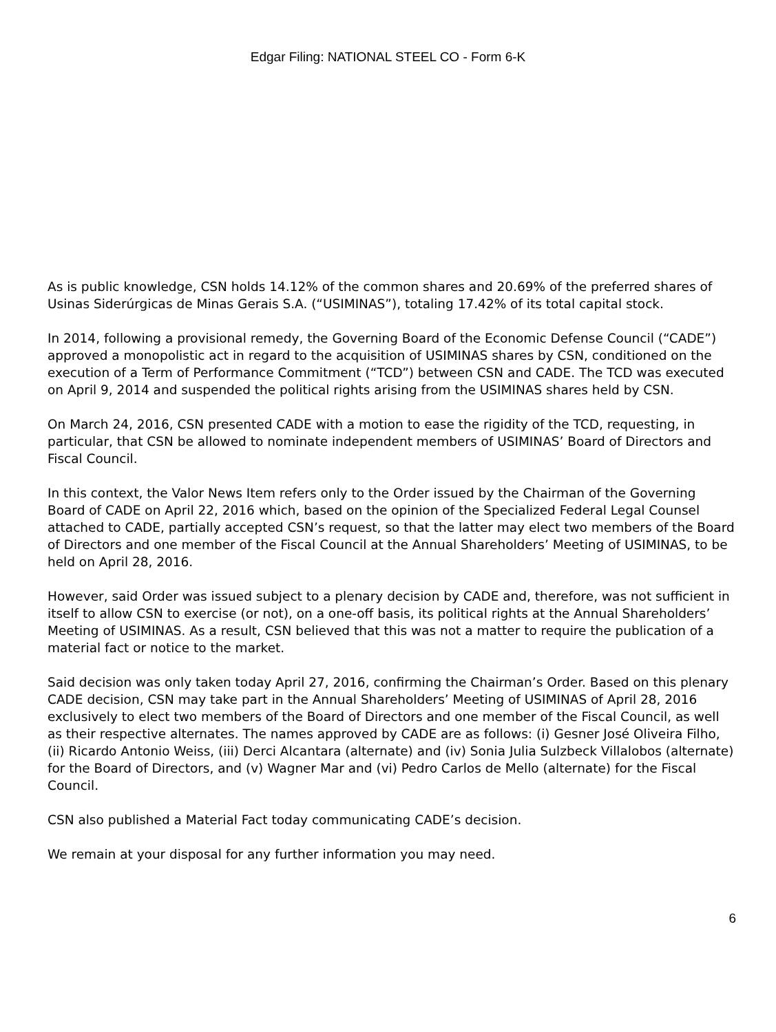Edgar Filing: NATIONAL STEEL CO - Form 6-K
As is public knowledge, CSN holds 14.12% of the common shares and 20.69% of the preferred shares of Usinas Siderúrgicas de Minas Gerais S.A. (“USIMINAS”), totaling 17.42% of its total capital stock.
In 2014, following a provisional remedy, the Governing Board of the Economic Defense Council (“CADE”) approved a monopolistic act in regard to the acquisition of USIMINAS shares by CSN, conditioned on the execution of a Term of Performance Commitment (“TCD”) between CSN and CADE. The TCD was executed on April 9, 2014 and suspended the political rights arising from the USIMINAS shares held by CSN.
On March 24, 2016, CSN presented CADE with a motion to ease the rigidity of the TCD, requesting, in particular, that CSN be allowed to nominate independent members of USIMINAS’ Board of Directors and Fiscal Council.
In this context, the Valor News Item refers only to the Order issued by the Chairman of the Governing Board of CADE on April 22, 2016 which, based on the opinion of the Specialized Federal Legal Counsel attached to CADE, partially accepted CSN’s request, so that the latter may elect two members of the Board of Directors and one member of the Fiscal Council at the Annual Shareholders’ Meeting of USIMINAS, to be held on April 28, 2016.
However, said Order was issued subject to a plenary decision by CADE and, therefore, was not sufficient in itself to allow CSN to exercise (or not), on a one-off basis, its political rights at the Annual Shareholders’ Meeting of USIMINAS. As a result, CSN believed that this was not a matter to require the publication of a material fact or notice to the market.
Said decision was only taken today April 27, 2016, confirming the Chairman’s Order. Based on this plenary CADE decision, CSN may take part in the Annual Shareholders’ Meeting of USIMINAS of April 28, 2016 exclusively to elect two members of the Board of Directors and one member of the Fiscal Council, as well as their respective alternates. The names approved by CADE are as follows: (i) Gesner José Oliveira Filho, (ii) Ricardo Antonio Weiss, (iii) Derci Alcantara (alternate) and (iv) Sonia Julia Sulzbeck Villalobos (alternate) for the Board of Directors, and (v) Wagner Mar and (vi) Pedro Carlos de Mello (alternate) for the Fiscal Council.
CSN also published a Material Fact today communicating CADE’s decision.
We remain at your disposal for any further information you may need.
6